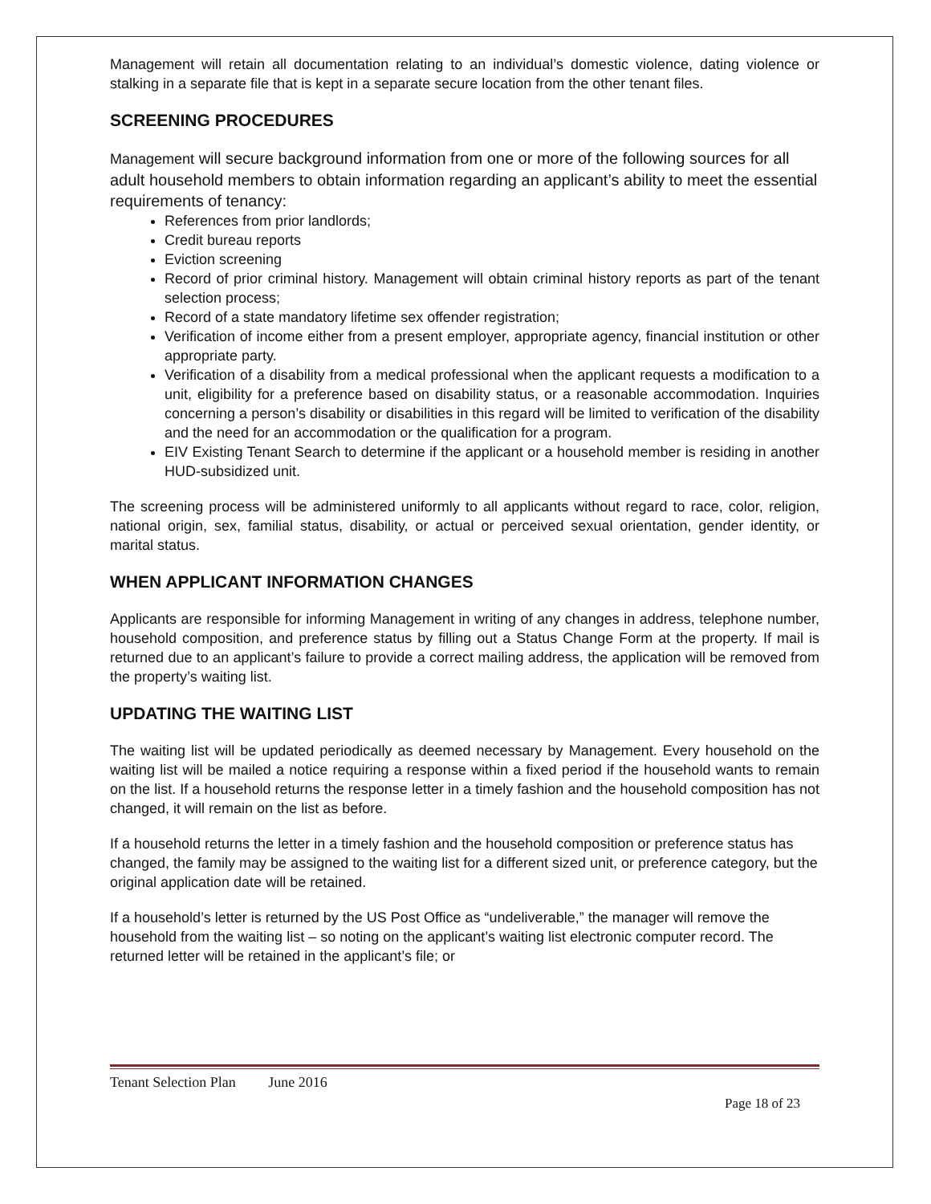Management will retain all documentation relating to an individual’s domestic violence, dating violence or stalking in a separate file that is kept in a separate secure location from the other tenant files.
SCREENING PROCEDURES
Management will secure background information from one or more of the following sources for all adult household members to obtain information regarding an applicant’s ability to meet the essential requirements of tenancy:
References from prior landlords;
Credit bureau reports
Eviction screening
Record of prior criminal history. Management will obtain criminal history reports as part of the tenant selection process;
Record of a state mandatory lifetime sex offender registration;
Verification of income either from a present employer, appropriate agency, financial institution or other appropriate party.
Verification of a disability from a medical professional when the applicant requests a modification to a unit, eligibility for a preference based on disability status, or a reasonable accommodation. Inquiries concerning a person’s disability or disabilities in this regard will be limited to verification of the disability and the need for an accommodation or the qualification for a program.
EIV Existing Tenant Search to determine if the applicant or a household member is residing in another HUD-subsidized unit.
The screening process will be administered uniformly to all applicants without regard to race, color, religion, national origin, sex, familial status, disability, or actual or perceived sexual orientation, gender identity, or marital status.
WHEN APPLICANT INFORMATION CHANGES
Applicants are responsible for informing Management in writing of any changes in address, telephone number, household composition, and preference status by filling out a Status Change Form at the property. If mail is returned due to an applicant’s failure to provide a correct mailing address, the application will be removed from the property’s waiting list.
UPDATING THE WAITING LIST
The waiting list will be updated periodically as deemed necessary by Management. Every household on the waiting list will be mailed a notice requiring a response within a fixed period if the household wants to remain on the list. If a household returns the response letter in a timely fashion and the household composition has not changed, it will remain on the list as before.
If a household returns the letter in a timely fashion and the household composition or preference status has changed, the family may be assigned to the waiting list for a different sized unit, or preference category, but the original application date will be retained.
If a household’s letter is returned by the US Post Office as “undeliverable,” the manager will remove the household from the waiting list – so noting on the applicant’s waiting list electronic computer record. The returned letter will be retained in the applicant’s file; or
Tenant Selection Plan June 2016
Page 18 of 23